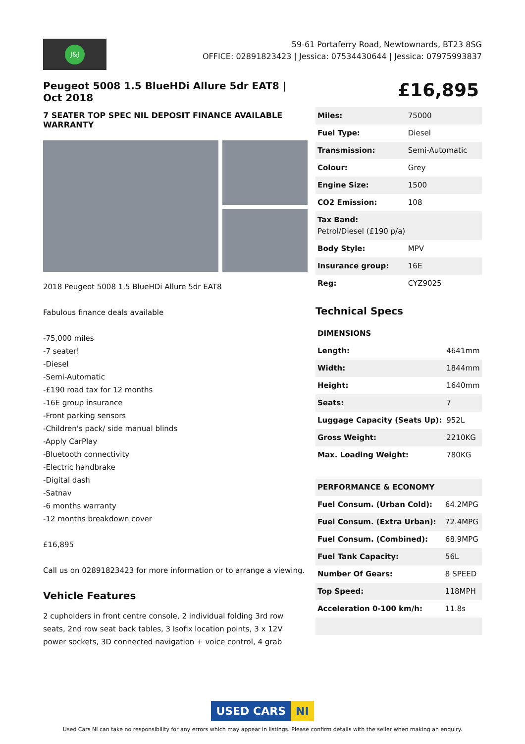J&J
59-61 Portaferry Road, Newtownards, BT23 8SG
OFFICE: 02891823423 | Jessica: 07534430644 | Jessica: 07975993837
Peugeot 5008 1.5 BlueHDi Allure 5dr EAT8 | Oct 2018
7 SEATER TOP SPEC NIL DEPOSIT FINANCE AVAILABLE WARRANTY
2018 Peugeot 5008 1.5 BlueHDi Allure 5dr EAT8
Fabulous finance deals available
-75,000 miles
-7 seater!
-Diesel
-Semi-Automatic
-£190 road tax for 12 months
-16E group insurance
-Front parking sensors
-Children's pack/ side manual blinds
-Apply CarPlay
-Bluetooth connectivity
-Electric handbrake
-Digital dash
-Satnav
-6 months warranty
-12 months breakdown cover
£16,895
Call us on 02891823423 for more information or to arrange a viewing.
Vehicle Features
2 cupholders in front centre console, 2 individual folding 3rd row seats, 2nd row seat back tables, 3 Isofix location points, 3 x 12V power sockets, 3D connected navigation + voice control, 4 grab
£16,895
| Miles: | 75000 |
| Fuel Type: | Diesel |
| Transmission: | Semi-Automatic |
| Colour: | Grey |
| Engine Size: | 1500 |
| CO2 Emission: | 108 |
| Tax Band: Petrol/Diesel (£190 p/a) | |
| Body Style: | MPV |
| Insurance group: | 16E |
| Reg: | CYZ9025 |
Technical Specs
| DIMENSIONS | |
| Length: | 4641mm |
| Width: | 1844mm |
| Height: | 1640mm |
| Seats: | 7 |
| Luggage Capacity (Seats Up): | 952L |
| Gross Weight: | 2210KG |
| Max. Loading Weight: | 780KG |
| PERFORMANCE & ECONOMY | |
| Fuel Consum. (Urban Cold): | 64.2MPG |
| Fuel Consum. (Extra Urban): | 72.4MPG |
| Fuel Consum. (Combined): | 68.9MPG |
| Fuel Tank Capacity: | 56L |
| Number Of Gears: | 8 SPEED |
| Top Speed: | 118MPH |
| Acceleration 0-100 km/h: | 11.8s |
USED CARS NI
Used Cars NI can take no responsibility for any errors which may appear in listings. Please confirm details with the seller when making an enquiry.